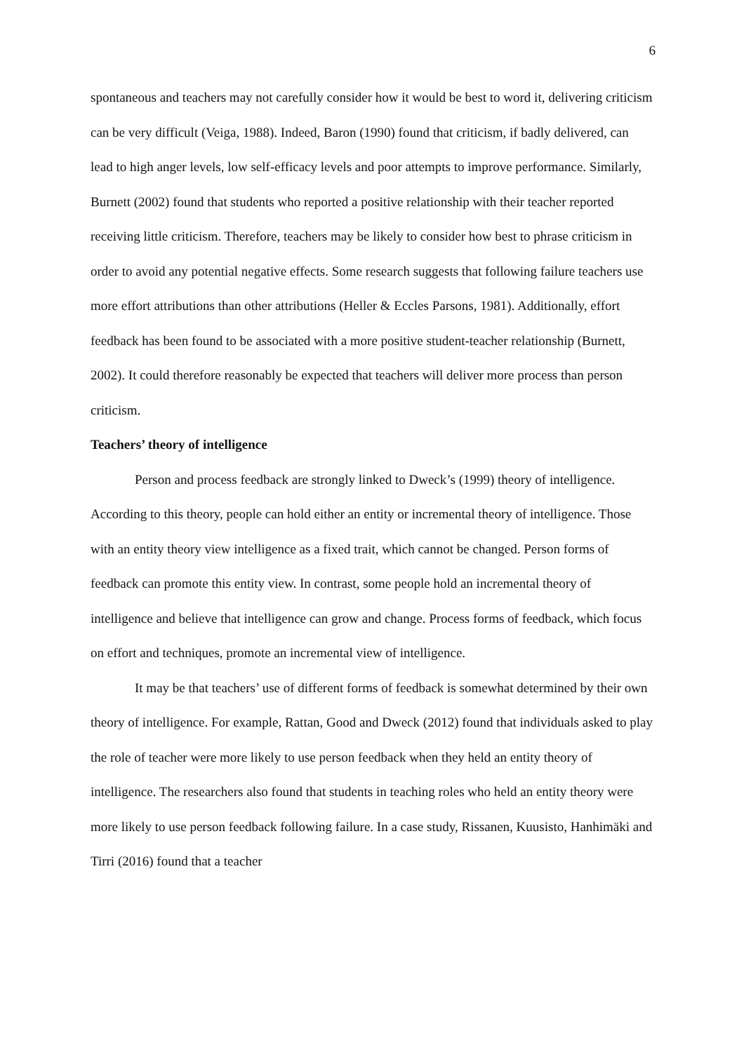6
spontaneous and teachers may not carefully consider how it would be best to word it, delivering criticism can be very difficult (Veiga, 1988). Indeed, Baron (1990) found that criticism, if badly delivered, can lead to high anger levels, low self-efficacy levels and poor attempts to improve performance. Similarly, Burnett (2002) found that students who reported a positive relationship with their teacher reported receiving little criticism. Therefore, teachers may be likely to consider how best to phrase criticism in order to avoid any potential negative effects. Some research suggests that following failure teachers use more effort attributions than other attributions (Heller & Eccles Parsons, 1981). Additionally, effort feedback has been found to be associated with a more positive student-teacher relationship (Burnett, 2002). It could therefore reasonably be expected that teachers will deliver more process than person criticism.
Teachers’ theory of intelligence
Person and process feedback are strongly linked to Dweck’s (1999) theory of intelligence. According to this theory, people can hold either an entity or incremental theory of intelligence. Those with an entity theory view intelligence as a fixed trait, which cannot be changed. Person forms of feedback can promote this entity view. In contrast, some people hold an incremental theory of intelligence and believe that intelligence can grow and change. Process forms of feedback, which focus on effort and techniques, promote an incremental view of intelligence.
It may be that teachers’ use of different forms of feedback is somewhat determined by their own theory of intelligence. For example, Rattan, Good and Dweck (2012) found that individuals asked to play the role of teacher were more likely to use person feedback when they held an entity theory of intelligence. The researchers also found that students in teaching roles who held an entity theory were more likely to use person feedback following failure. In a case study, Rissanen, Kuusisto, Hanhimäki and Tirri (2016) found that a teacher